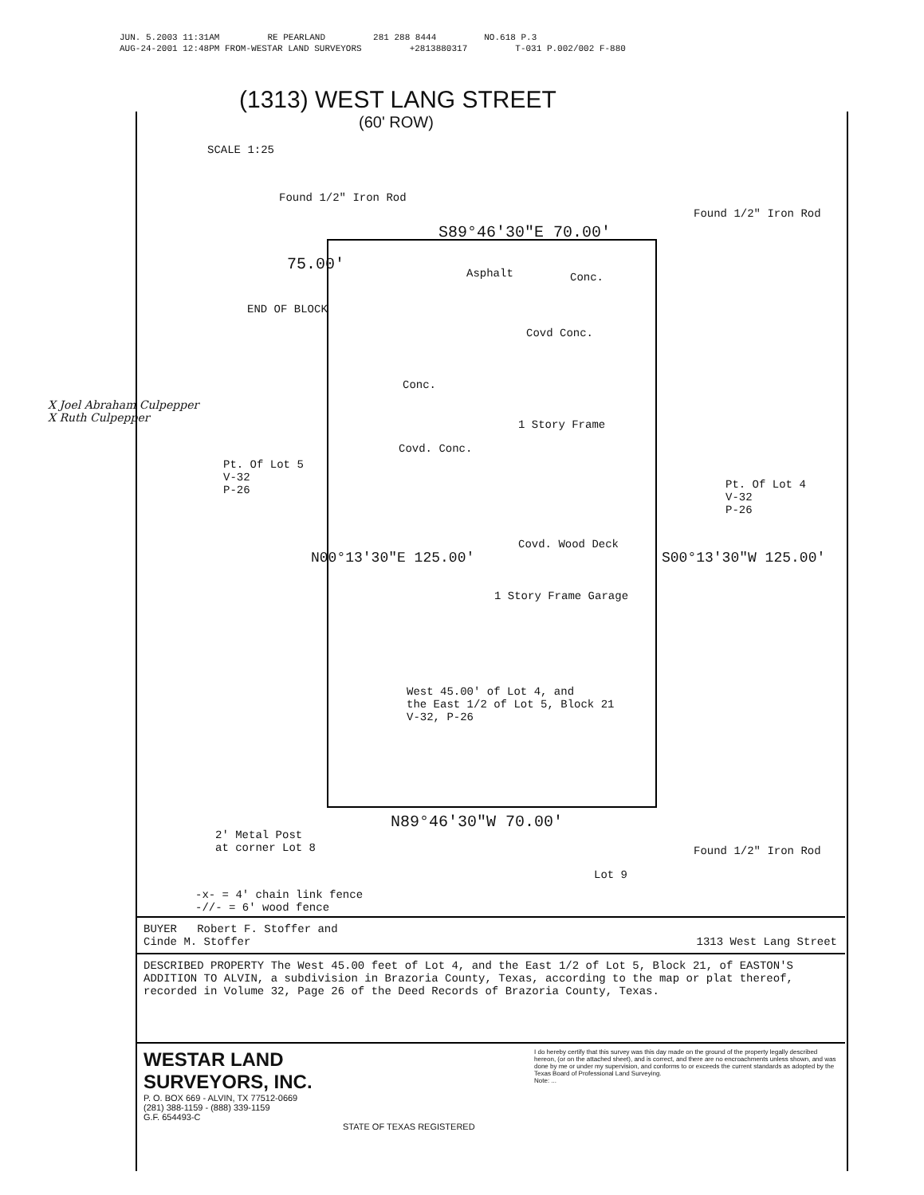JUN. 5.2003 11:31AM RE PEARLAND 281 288 8444 NO.618 P.3
AUG-24-2001 12:48PM FROM-WESTAR LAND SURVEYORS +2813880317 T-031 P.002/002 F-880
(1313) WEST LANG STREET
(60' ROW)
Found 1/2" Iron Rod
S89°46'30"E 70.00'
Found 1/2" Iron Rod
75.00'
END OF BLOCK
SCALE 1:25
Asphalt Conc.
Covd Conc.
Conc.
1 Story Frame
Covd. Conc.
Pt. Of Lot 5
V-32
P-26
Pt. Of Lot 4
V-32
P-26
N00°13'30"E 125.00' S00°13'30"W 125.00'
Covd. Wood Deck
1 Story Frame Garage
West 45.00' of Lot 4, and
the East 1/2 of Lot 5, Block 21
V-32, P-26
N89°46'30"W 70.00'
2' Metal Post
at corner Lot 8
Lot 9
Found 1/2" Iron Rod
-x- = 4' chain link fence
-//- = 6' wood fence
X Joel Abraham Culpepper
X Ruth Culpepper
BUYER Robert F. Stoffer and
Cinde M. Stoffer 1313 West Lang Street
DESCRIBED PROPERTY The West 45.00 feet of Lot 4, and the East 1/2 of Lot 5, Block 21, of EASTON'S ADDITION TO ALVIN, a subdivision in Brazoria County, Texas, according to the map or plat thereof, recorded in Volume 32, Page 26 of the Deed Records of Brazoria County, Texas.
I do hereby certify that this survey was this day made on the ground of the property legally described hereon, (or on the attached sheet), and is correct, and there are no encroachments unless shown, and was done by me or under my supervision, and conforms to or exceeds the current standards as adopted by the Texas Board of Professional Land Surveying.
Note: ...
WESTAR LAND
SURVEYORS, INC.
P. O. BOX 669 - ALVIN, TX 77512-0669
(281) 388-1159 - (888) 339-1159
G.F. 654493-C
STATE OF TEXAS REGISTERED